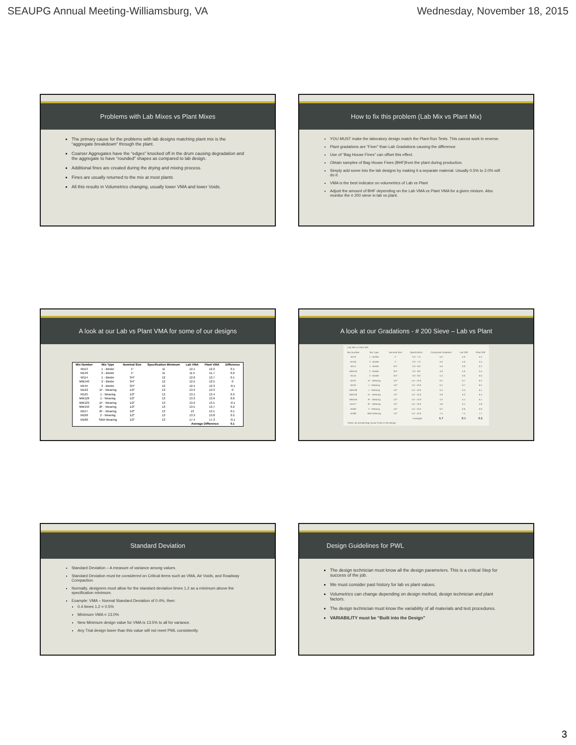SEAUPG Annual Meeting-Williamsburg, VA Wednesday, November 18, 2015
Problems with Lab Mixes vs Plant Mixes
The primary cause for the problems with lab designs matching plant mix is the “aggregate breakdown” through the plant.
Coarser Aggregates have the “edges” knocked off in the drum causing degradation and the aggregate to have “rounded” shapes as compared to lab design.
Additional fines are created during the drying and mixing process.
Fines are usually returned to the mix at most plants
All this results in Volumetrics changing, usually lower VMA and lower Voids.
How to fix this problem (Lab Mix vs Plant Mix)
YOU MUST make the laboratory design match the Plant Run Tests. This cannot work in reverse.
Plant gradations are “Finer” than Lab Gradations causing the difference.
Use of “Bag House Fines” can offset this effect.
Obtain samples of Bag House Fines (BHF)from the plant during production.
Simply add some into the lab designs by making it a separate material. Usually 0.5% to 2.0% will do it.
VMA is the best indicator on volumetrics of Lab vs Plant
Adjust the amount of BHF depending on the Lab VMA vs Plant VMA for a given mixture. Also monitor the # 200 sieve in lab vs plant.
A look at our Lab vs Plant VMA for some of our designs
| Mix Number | Mix Type | Nominal Size | Specification Minimum | Lab VMA | Plant VMA | Difference |
| --- | --- | --- | --- | --- | --- | --- |
| M113 | 1 - Binder | 1" | 11 | 12.1 | 12.2 | 0.1 |
| M146 | 2 - Binder | 1" | 11 | 11.5 | 11.7 | 0.2 |
| M114 | 1 - Binder | 3/4" | 12 | 12.6 | 12.7 | 0.1 |
| MM140 | 2 - Binder | 3/4" | 12 | 12.5 | 12.5 | 0 |
| M145 | 2 - Binder | 3/4" | 12 | 12.4 | 12.3 | -0.1 |
| M122 | 1F - Wearing | 1/2" | 13 | 13.3 | 13.3 | 0 |
| M125 | 1 - Wearing | 1/2" | 13 | 13.1 | 13.4 | 0.3 |
| MM128 | 1 - Wearing | 1/2" | 13 | 13.3 | 13.9 | 0.6 |
| MM129 | 1F - Wearing | 1/2" | 13 | 13.2 | 13.1 | -0.1 |
| MM150 | 2F - Wearing | 1/2" | 13 | 13.5 | 13.7 | 0.2 |
| M157 | 2F - Wearing | 1/2" | 13 | 13 | 13.1 | 0.1 |
| M160 | 2 - Wearing | 1/2" | 13 | 13.3 | 13.8 | 0.5 |
| M180 | SMA Wearing | 1/2" | 13 | 17.4 | 17.3 | -0.1 |
| Average Difference: | | | | | | 0.1 |
A look at our Gradations - # 200 Sieve – Lab vs Plant
| Lab 200 vs Plant 200 | | | | | | |
| Mix Number | Mix Type | Nominal Size | Specification | Composite Gradation | Lab 200 | Plant 200 |
| M113 | 1 - Binder | 1" | 2.0 - 7.0 | 5.0 | 5.0 | 5.5 |
| M146 | 2 - Binder | 1" | 2.0 - 7.0 | 5.0 | 5.0 | 5.5 |
| M114 | 1 - Binder | 3/4" | 3.0 - 8.0 | 5.6 | 6.0 | 6.2 |
| MM140 | 2 - Binder | 3/4" | 3.0 - 8.0 | 4.9 | 5.0 | 5.5 |
| M145 | 2 - Binder | 3/4" | 3.0 - 8.0 | 5.4 | 6.0 | 6.0 |
| M122 | 1F - Wearing | 1/2" | 4.0 - 10.0 | 6.2 | 6.7 | 6.2 |
| M125 | 1 - Wearing | 1/2" | 4.0 - 10.0 | 6.4 | 6.7 | 6.2 |
| MM128 | 1 - Wearing | 1/2" | 4.0 - 10.0 | 5.5 | 6.5 | 6.1 |
| MM129 | 1F - Wearing | 1/2" | 4.0 - 10.0 | 5.8 | 6.3 | 6.4 |
| MM150 | 2F - Wearing | 1/2" | 4.0 - 10.0 | 5.2 | 5.4 | 6.1 |
| M157* | 2F - Wearing | 1/2" | 4.0 - 10.0 | 4.8 | 6.4 | 5.8 |
| M160 | 2 - Wearing | 1/2" | 4.0 - 10.0 | 6.2 | 6.6 | 6.9 |
| M180 | SMA Wearing | 1/2" | 4.0 - 10.0 | 7.5 | 7.4 | 7.7 |
| Averages: | | | | 5.7 | 6.1 | 6.2 |
| *Does not include Bag House Fines in the design | | | | | | |
Standard Deviation
Standard Deviation – A measure of variance among values.
Standard Deviation must be considered on Critical items such as VMA, Air Voids, and Roadway Compaction.
Normally, designers must allow for the standard deviation times 1.2 as a minimum above the specification minimum.
Example: VMA – Normal Standard Deviation of 0.4%, then:
0.4 times 1.2 = 0.5%
Minimum VMA = 13.0%
New Minimum design value for VMA is 13.5% to all for variance.
Any Trial design lower than this value will not meet PWL consistently.
Design Guidelines for PWL
The design technician must know all the design parameters. This is a critical Step for success of the job.
We must consider past history for lab vs plant values.
Volumetrics can change depending on design method, design technician and plant factors.
The design technician must know the variability of all materials and test procedures.
VARIABILITY must be “Built into the Design”
3